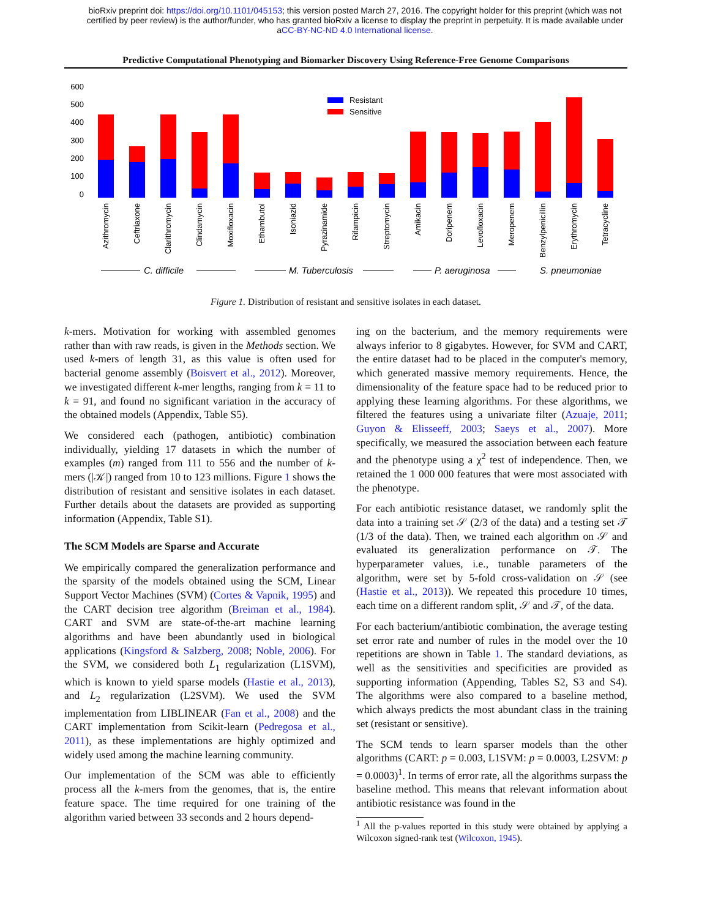bioRxiv preprint doi: https://doi.org/10.1101/045153; this version posted March 27, 2016. The copyright holder for this preprint (which was not
certified by peer review) is the author/funder, who has granted bioRxiv a license to display the preprint in perpetuity. It is made available under
aCC-BY-NC-ND 4.0 International license.
Predictive Computational Phenotyping and Biomarker Discovery Using Reference-Free Genome Comparisons
600
500
400
300
200
100
0
Resistant
Sensitive
Azithromycin
Ceftriaxone
Clarithromycin
Clindamycin
Moxifloxacin
Ethambutol
Isoniazid
Pyrazinamide
Rifampicin
Streptomycin
Amikacin
Doripenem
Levofloxacin
Meropenem
Benzylpenicillin
Erythromycin
Tetracycline
C. difficile
M. Tuberculosis
P. aeruginosa
S. pneumoniae
Figure 1. Distribution of resistant and sensitive isolates in each dataset.
k-mers. Motivation for working with assembled genomes rather than with raw reads, is given in the Methods section. We used k-mers of length 31, as this value is often used for bacterial genome assembly (Boisvert et al., 2012). Moreover, we investigated different k-mer lengths, ranging from k = 11 to k = 91, and found no significant variation in the accuracy of the obtained models (Appendix, Table S5).
We considered each (pathogen, antibiotic) combination individually, yielding 17 datasets in which the number of examples (m) ranged from 111 to 556 and the number of k-mers (|𝒦|) ranged from 10 to 123 millions. Figure 1 shows the distribution of resistant and sensitive isolates in each dataset. Further details about the datasets are provided as supporting information (Appendix, Table S1).
The SCM Models are Sparse and Accurate
We empirically compared the generalization performance and the sparsity of the models obtained using the SCM, Linear Support Vector Machines (SVM) (Cortes & Vapnik, 1995) and the CART decision tree algorithm (Breiman et al., 1984). CART and SVM are state-of-the-art machine learning algorithms and have been abundantly used in biological applications (Kingsford & Salzberg, 2008; Noble, 2006). For the SVM, we considered both L<sub>1</sub> regularization (L1SVM), which is known to yield sparse models (Hastie et al., 2013), and L<sub>2</sub> regularization (L2SVM). We used the SVM implementation from LIBLINEAR (Fan et al., 2008) and the CART implementation from Scikit-learn (Pedregosa et al., 2011), as these implementations are highly optimized and widely used among the machine learning community.
Our implementation of the SCM was able to efficiently process all the k-mers from the genomes, that is, the entire feature space. The time required for one training of the algorithm varied between 33 seconds and 2 hours depend-
ing on the bacterium, and the memory requirements were always inferior to 8 gigabytes. However, for SVM and CART, the entire dataset had to be placed in the computer's memory, which generated massive memory requirements. Hence, the dimensionality of the feature space had to be reduced prior to applying these learning algorithms. For these algorithms, we filtered the features using a univariate filter (Azuaje, 2011; Guyon & Elisseeff, 2003; Saeys et al., 2007). More specifically, we measured the association between each feature and the phenotype using a χ<sup>2</sup> test of independence. Then, we retained the 1 000 000 features that were most associated with the phenotype.
For each antibiotic resistance dataset, we randomly split the data into a training set 𝒮 (2/3 of the data) and a testing set 𝒯 (1/3 of the data). Then, we trained each algorithm on 𝒮 and evaluated its generalization performance on 𝒯. The hyperparameter values, i.e., tunable parameters of the algorithm, were set by 5-fold cross-validation on 𝒮 (see (Hastie et al., 2013)). We repeated this procedure 10 times, each time on a different random split, 𝒮 and 𝒯, of the data.
For each bacterium/antibiotic combination, the average testing set error rate and number of rules in the model over the 10 repetitions are shown in Table 1. The standard deviations, as well as the sensitivities and specificities are provided as supporting information (Appending, Tables S2, S3 and S4). The algorithms were also compared to a baseline method, which always predicts the most abundant class in the training set (resistant or sensitive).
The SCM tends to learn sparser models than the other algorithms (CART: p = 0.003, L1SVM: p = 0.0003, L2SVM: p = 0.0003)<sup>1</sup>. In terms of error rate, all the algorithms surpass the baseline method. This means that relevant information about antibiotic resistance was found in the
<sup>1</sup> All the p-values reported in this study were obtained by applying a Wilcoxon signed-rank test (Wilcoxon, 1945).